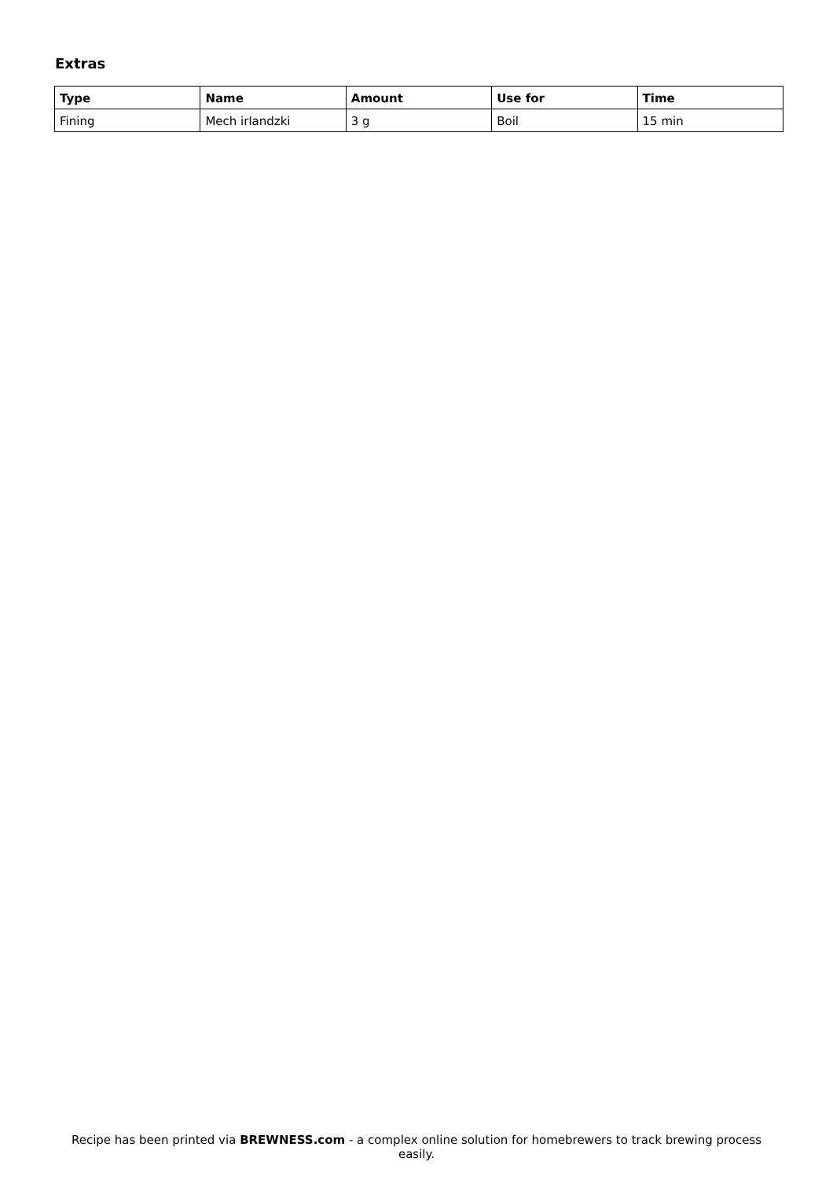Extras
| Type | Name | Amount | Use for | Time |
| --- | --- | --- | --- | --- |
| Fining | Mech irlandzki | 3 g | Boil | 15 min |
Recipe has been printed via BREWNESS.com - a complex online solution for homebrewers to track brewing process easily.